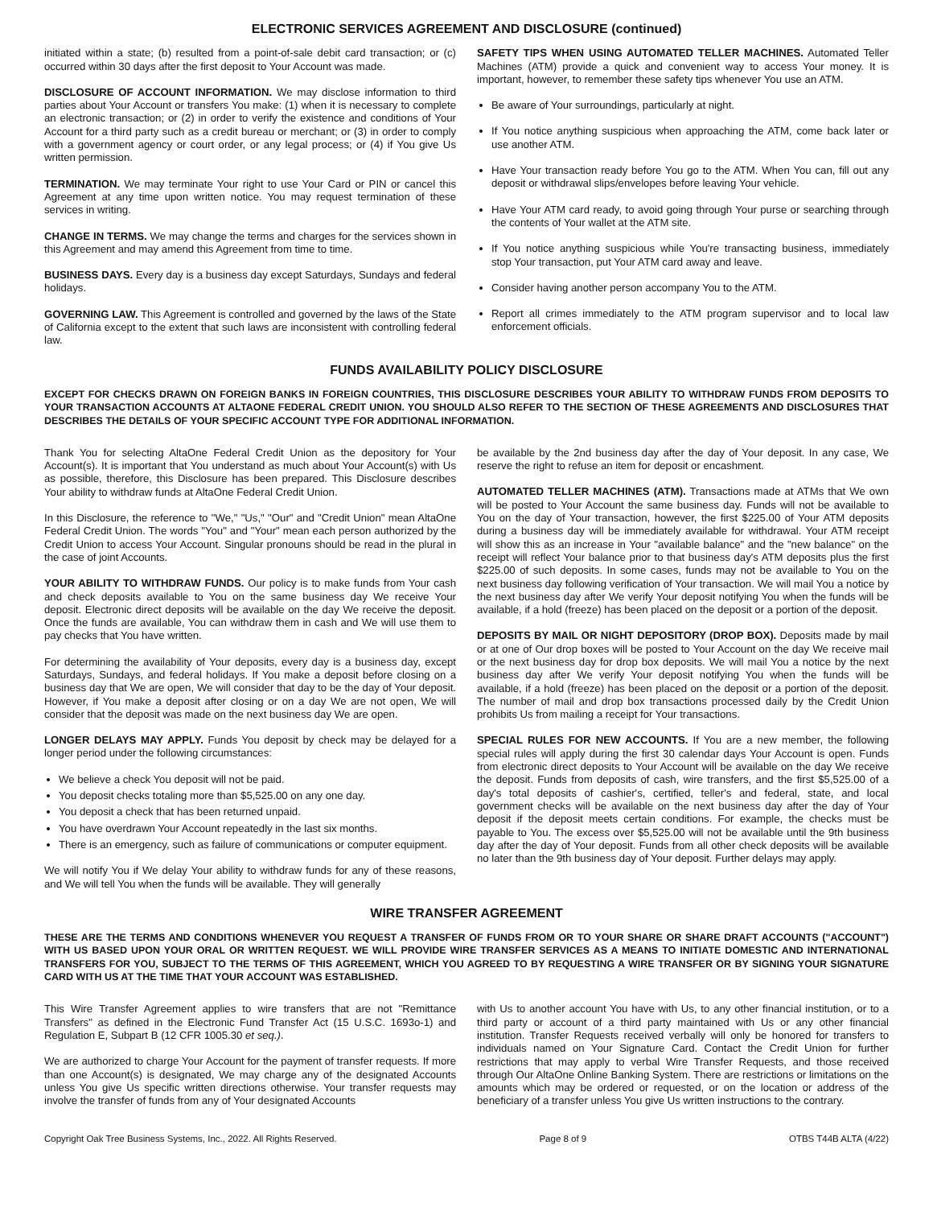ELECTRONIC SERVICES AGREEMENT AND DISCLOSURE (continued)
initiated within a state; (b) resulted from a point-of-sale debit card transaction; or (c) occurred within 30 days after the first deposit to Your Account was made.
DISCLOSURE OF ACCOUNT INFORMATION. We may disclose information to third parties about Your Account or transfers You make: (1) when it is necessary to complete an electronic transaction; or (2) in order to verify the existence and conditions of Your Account for a third party such as a credit bureau or merchant; or (3) in order to comply with a government agency or court order, or any legal process; or (4) if You give Us written permission.
TERMINATION. We may terminate Your right to use Your Card or PIN or cancel this Agreement at any time upon written notice. You may request termination of these services in writing.
CHANGE IN TERMS. We may change the terms and charges for the services shown in this Agreement and may amend this Agreement from time to time.
BUSINESS DAYS. Every day is a business day except Saturdays, Sundays and federal holidays.
GOVERNING LAW. This Agreement is controlled and governed by the laws of the State of California except to the extent that such laws are inconsistent with controlling federal law.
SAFETY TIPS WHEN USING AUTOMATED TELLER MACHINES. Automated Teller Machines (ATM) provide a quick and convenient way to access Your money. It is important, however, to remember these safety tips whenever You use an ATM.
Be aware of Your surroundings, particularly at night.
If You notice anything suspicious when approaching the ATM, come back later or use another ATM.
Have Your transaction ready before You go to the ATM. When You can, fill out any deposit or withdrawal slips/envelopes before leaving Your vehicle.
Have Your ATM card ready, to avoid going through Your purse or searching through the contents of Your wallet at the ATM site.
If You notice anything suspicious while You're transacting business, immediately stop Your transaction, put Your ATM card away and leave.
Consider having another person accompany You to the ATM.
Report all crimes immediately to the ATM program supervisor and to local law enforcement officials.
FUNDS AVAILABILITY POLICY DISCLOSURE
EXCEPT FOR CHECKS DRAWN ON FOREIGN BANKS IN FOREIGN COUNTRIES, THIS DISCLOSURE DESCRIBES YOUR ABILITY TO WITHDRAW FUNDS FROM DEPOSITS TO YOUR TRANSACTION ACCOUNTS AT ALTAONE FEDERAL CREDIT UNION. YOU SHOULD ALSO REFER TO THE SECTION OF THESE AGREEMENTS AND DISCLOSURES THAT DESCRIBES THE DETAILS OF YOUR SPECIFIC ACCOUNT TYPE FOR ADDITIONAL INFORMATION.
Thank You for selecting AltaOne Federal Credit Union as the depository for Your Account(s). It is important that You understand as much about Your Account(s) with Us as possible, therefore, this Disclosure has been prepared. This Disclosure describes Your ability to withdraw funds at AltaOne Federal Credit Union.
In this Disclosure, the reference to "We," "Us," "Our" and "Credit Union" mean AltaOne Federal Credit Union. The words "You" and "Your" mean each person authorized by the Credit Union to access Your Account. Singular pronouns should be read in the plural in the case of joint Accounts.
YOUR ABILITY TO WITHDRAW FUNDS. Our policy is to make funds from Your cash and check deposits available to You on the same business day We receive Your deposit. Electronic direct deposits will be available on the day We receive the deposit. Once the funds are available, You can withdraw them in cash and We will use them to pay checks that You have written.
For determining the availability of Your deposits, every day is a business day, except Saturdays, Sundays, and federal holidays. If You make a deposit before closing on a business day that We are open, We will consider that day to be the day of Your deposit. However, if You make a deposit after closing or on a day We are not open, We will consider that the deposit was made on the next business day We are open.
LONGER DELAYS MAY APPLY. Funds You deposit by check may be delayed for a longer period under the following circumstances:
We believe a check You deposit will not be paid.
You deposit checks totaling more than $5,525.00 on any one day.
You deposit a check that has been returned unpaid.
You have overdrawn Your Account repeatedly in the last six months.
There is an emergency, such as failure of communications or computer equipment.
We will notify You if We delay Your ability to withdraw funds for any of these reasons, and We will tell You when the funds will be available. They will generally
be available by the 2nd business day after the day of Your deposit. In any case, We reserve the right to refuse an item for deposit or encashment.
AUTOMATED TELLER MACHINES (ATM). Transactions made at ATMs that We own will be posted to Your Account the same business day. Funds will not be available to You on the day of Your transaction, however, the first $225.00 of Your ATM deposits during a business day will be immediately available for withdrawal. Your ATM receipt will show this as an increase in Your "available balance" and the "new balance" on the receipt will reflect Your balance prior to that business day's ATM deposits plus the first $225.00 of such deposits. In some cases, funds may not be available to You on the next business day following verification of Your transaction. We will mail You a notice by the next business day after We verify Your deposit notifying You when the funds will be available, if a hold (freeze) has been placed on the deposit or a portion of the deposit.
DEPOSITS BY MAIL OR NIGHT DEPOSITORY (DROP BOX). Deposits made by mail or at one of Our drop boxes will be posted to Your Account on the day We receive mail or the next business day for drop box deposits. We will mail You a notice by the next business day after We verify Your deposit notifying You when the funds will be available, if a hold (freeze) has been placed on the deposit or a portion of the deposit. The number of mail and drop box transactions processed daily by the Credit Union prohibits Us from mailing a receipt for Your transactions.
SPECIAL RULES FOR NEW ACCOUNTS. If You are a new member, the following special rules will apply during the first 30 calendar days Your Account is open. Funds from electronic direct deposits to Your Account will be available on the day We receive the deposit. Funds from deposits of cash, wire transfers, and the first $5,525.00 of a day's total deposits of cashier's, certified, teller's and federal, state, and local government checks will be available on the next business day after the day of Your deposit if the deposit meets certain conditions. For example, the checks must be payable to You. The excess over $5,525.00 will not be available until the 9th business day after the day of Your deposit. Funds from all other check deposits will be available no later than the 9th business day of Your deposit. Further delays may apply.
WIRE TRANSFER AGREEMENT
THESE ARE THE TERMS AND CONDITIONS WHENEVER YOU REQUEST A TRANSFER OF FUNDS FROM OR TO YOUR SHARE OR SHARE DRAFT ACCOUNTS ("ACCOUNT") WITH US BASED UPON YOUR ORAL OR WRITTEN REQUEST. WE WILL PROVIDE WIRE TRANSFER SERVICES AS A MEANS TO INITIATE DOMESTIC AND INTERNATIONAL TRANSFERS FOR YOU, SUBJECT TO THE TERMS OF THIS AGREEMENT, WHICH YOU AGREED TO BY REQUESTING A WIRE TRANSFER OR BY SIGNING YOUR SIGNATURE CARD WITH US AT THE TIME THAT YOUR ACCOUNT WAS ESTABLISHED.
This Wire Transfer Agreement applies to wire transfers that are not "Remittance Transfers" as defined in the Electronic Fund Transfer Act (15 U.S.C. 1693o-1) and Regulation E, Subpart B (12 CFR 1005.30 et seq.).
We are authorized to charge Your Account for the payment of transfer requests. If more than one Account(s) is designated, We may charge any of the designated Accounts unless You give Us specific written directions otherwise. Your transfer requests may involve the transfer of funds from any of Your designated Accounts
with Us to another account You have with Us, to any other financial institution, or to a third party or account of a third party maintained with Us or any other financial institution. Transfer Requests received verbally will only be honored for transfers to individuals named on Your Signature Card. Contact the Credit Union for further restrictions that may apply to verbal Wire Transfer Requests, and those received through Our AltaOne Online Banking System. There are restrictions or limitations on the amounts which may be ordered or requested, or on the location or address of the beneficiary of a transfer unless You give Us written instructions to the contrary.
Copyright Oak Tree Business Systems, Inc., 2022. All Rights Reserved. Page 8 of 9 OTBS T44B ALTA (4/22)